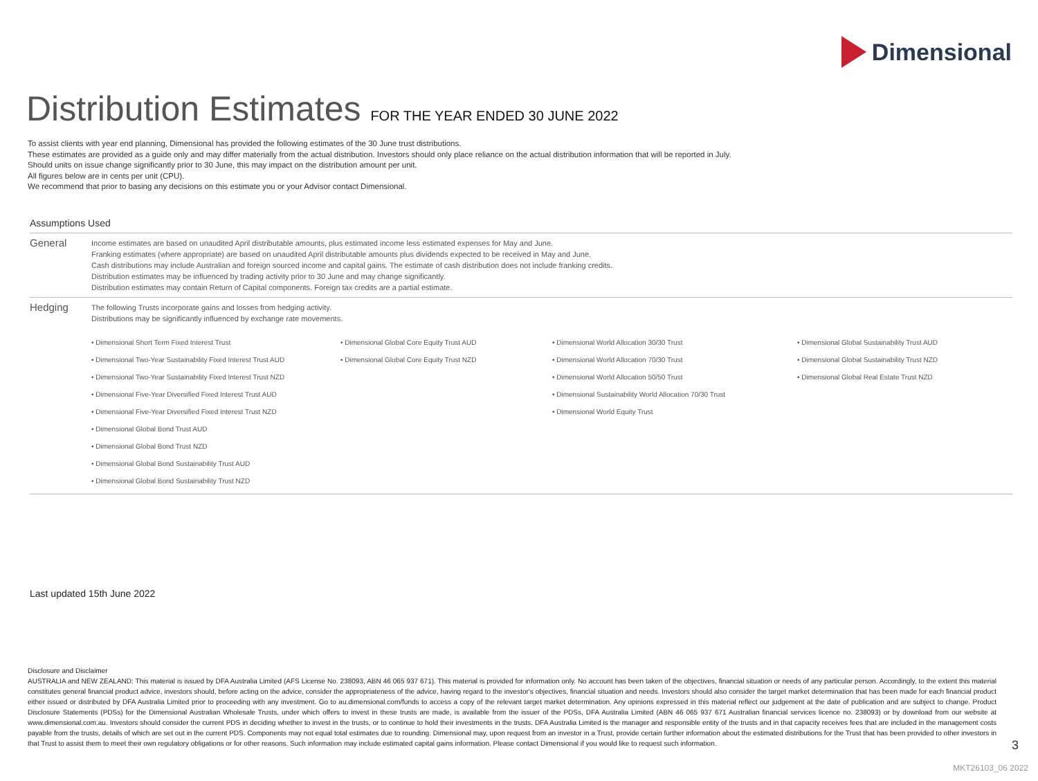Dimensional
Distribution Estimates FOR THE YEAR ENDED 30 JUNE 2022
To assist clients with year end planning, Dimensional has provided the following estimates of the 30 June trust distributions.
These estimates are provided as a guide only and may differ materially from the actual distribution. Investors should only place reliance on the actual distribution information that will be reported in July.
Should units on issue change significantly prior to 30 June, this may impact on the distribution amount per unit.
All figures below are in cents per unit (CPU).
We recommend that prior to basing any decisions on this estimate you or your Advisor contact Dimensional.
Assumptions Used
General
Income estimates are based on unaudited April distributable amounts, plus estimated income less estimated expenses for May and June.
Franking estimates (where appropriate) are based on unaudited April distributable amounts plus dividends expected to be received in May and June.
Cash distributions may include Australian and foreign sourced income and capital gains. The estimate of cash distribution does not include franking credits.
Distribution estimates may be influenced by trading activity prior to 30 June and may change significantly.
Distribution estimates may contain Return of Capital components. Foreign tax credits are a partial estimate.
Hedging
The following Trusts incorporate gains and losses from hedging activity.
Distributions may be significantly influenced by exchange rate movements.
• Dimensional Short Term Fixed Interest Trust
• Dimensional Two-Year Sustainability Fixed Interest Trust AUD
• Dimensional Two-Year Sustainability Fixed Interest Trust NZD
• Dimensional Five-Year Diversified Fixed Interest Trust AUD
• Dimensional Five-Year Diversified Fixed Interest Trust NZD
• Dimensional Global Bond Trust AUD
• Dimensional Global Bond Trust NZD
• Dimensional Global Bond Sustainability Trust AUD
• Dimensional Global Bond Sustainability Trust NZD
• Dimensional Global Core Equity Trust AUD
• Dimensional Global Core Equity Trust NZD
• Dimensional World Allocation 30/30 Trust
• Dimensional World Allocation 70/30 Trust
• Dimensional World Allocation 50/50 Trust
• Dimensional Sustainability World Allocation 70/30 Trust
• Dimensional World Equity Trust
• Dimensional Global Sustainability Trust AUD
• Dimensional Global Sustainability Trust NZD
• Dimensional Global Real Estate Trust NZD
Last updated 15th June 2022
Disclosure and Disclaimer
AUSTRALIA and NEW ZEALAND: This material is issued by DFA Australia Limited (AFS License No. 238093, ABN 46 065 937 671). This material is provided for information only. No account has been taken of the objectives, financial situation or needs of any particular person. Accordingly, to the extent this material constitutes general financial product advice, investors should, before acting on the advice, consider the appropriateness of the advice, having regard to the investor's objectives, financial situation and needs. Investors should also consider the target market determination that has been made for each financial product either issued or distributed by DFA Australia Limited prior to proceeding with any investment. Go to au.dimensional.com/funds to access a copy of the relevant target market determination. Any opinions expressed in this material reflect our judgement at the date of publication and are subject to change. Product Disclosure Statements (PDSs) for the Dimensional Australian Wholesale Trusts, under which offers to invest in these trusts are made, is available from the issuer of the PDSs, DFA Australia Limited (ABN 46 065 937 671 Australian financial services licence no. 238093) or by download from our website at www.dimensional.com.au. Investors should consider the current PDS in deciding whether to invest in the trusts, or to continue to hold their investments in the trusts. DFA Australia Limited is the manager and responsible entity of the trusts and in that capacity receives fees that are included in the management costs payable from the trusts, details of which are set out in the current PDS. Components may not equal total estimates due to rounding. Dimensional may, upon request from an investor in a Trust, provide certain further information about the estimated distributions for the Trust that has been provided to other investors in that Trust to assist them to meet their own regulatory obligations or for other reasons. Such information may include estimated capital gains information. Please contact Dimensional if you would like to request such information.
3
MKT26103_06 2022